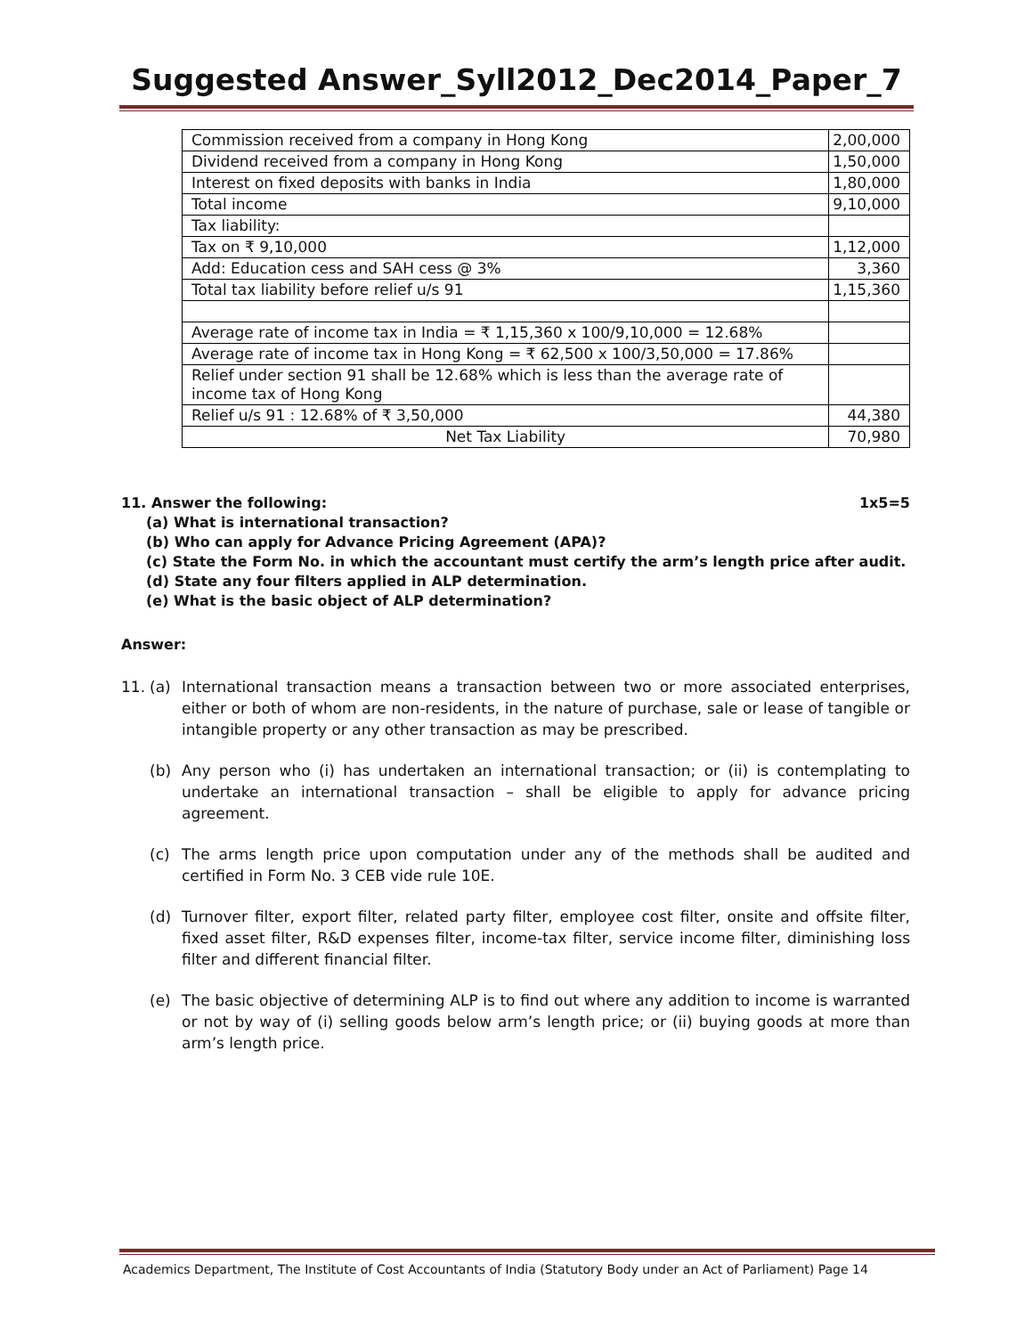Suggested Answer_Syll2012_Dec2014_Paper_7
| Commission received from a company in Hong Kong | 2,00,000 |
| Dividend received from a company in Hong Kong | 1,50,000 |
| Interest on fixed deposits with banks in India | 1,80,000 |
| Total income | 9,10,000 |
| Tax liability: | |
| Tax on ₹ 9,10,000 | 1,12,000 |
| Add: Education cess and SAH cess @ 3% | 3,360 |
| Total tax liability before relief u/s 91 | 1,15,360 |
| Average rate of income tax in India = ₹ 1,15,360 x 100/9,10,000 = 12.68% | |
| Average rate of income tax in Hong Kong = ₹ 62,500 x 100/3,50,000 = 17.86% | |
| Relief under section 91 shall be 12.68% which is less than the average rate of income tax of Hong Kong | |
| Relief u/s 91 : 12.68% of ₹ 3,50,000 | 44,380 |
| Net Tax Liability | 70,980 |
11. Answer the following: 1x5=5
(a) What is international transaction?
(b) Who can apply for Advance Pricing Agreement (APA)?
(c) State the Form No. in which the accountant must certify the arm’s length price after audit.
(d) State any four filters applied in ALP determination.
(e) What is the basic object of ALP determination?
Answer:
11. (a) International transaction means a transaction between two or more associated enterprises, either or both of whom are non-residents, in the nature of purchase, sale or lease of tangible or intangible property or any other transaction as may be prescribed.
(b) Any person who (i) has undertaken an international transaction; or (ii) is contemplating to undertake an international transaction – shall be eligible to apply for advance pricing agreement.
(c) The arms length price upon computation under any of the methods shall be audited and certified in Form No. 3 CEB vide rule 10E.
(d) Turnover filter, export filter, related party filter, employee cost filter, onsite and offsite filter, fixed asset filter, R&D expenses filter, income-tax filter, service income filter, diminishing loss filter and different financial filter.
(e) The basic objective of determining ALP is to find out where any addition to income is warranted or not by way of (i) selling goods below arm’s length price; or (ii) buying goods at more than arm’s length price.
Academics Department, The Institute of Cost Accountants of India (Statutory Body under an Act of Parliament) Page 14